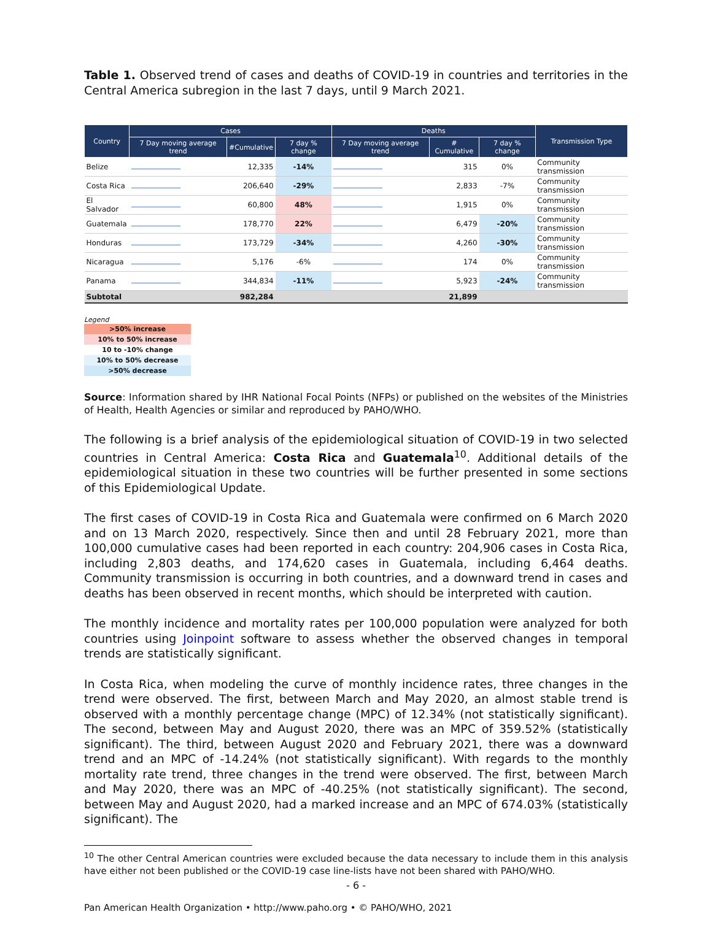Table 1. Observed trend of cases and deaths of COVID-19 in countries and territories in the Central America subregion in the last 7 days, until 9 March 2021.
| Country | Cases | | | Deaths | | | Transmission Type |
| --- | --- | --- | --- | --- | --- | --- | --- |
| | 7 Day moving average trend | #Cumulative | 7 day % change | 7 Day moving average trend | # Cumulative | 7 day % change | |
| Belize | | 12,335 | -14% | | 315 | 0% | Community transmission |
| Costa Rica | | 206,640 | -29% | | 2,833 | -7% | Community transmission |
| El Salvador | | 60,800 | 48% | | 1,915 | 0% | Community transmission |
| Guatemala | | 178,770 | 22% | | 6,479 | -20% | Community transmission |
| Honduras | | 173,729 | -34% | | 4,260 | -30% | Community transmission |
| Nicaragua | | 5,176 | -6% | | 174 | 0% | Community transmission |
| Panama | | 344,834 | -11% | | 5,923 | -24% | Community transmission |
| Subtotal | | 982,284 | | | 21,899 | | |
Legend
>50% increase
10% to 50% increase
10 to -10% change
10% to 50% decrease
>50% decrease
Source: Information shared by IHR National Focal Points (NFPs) or published on the websites of the Ministries of Health, Health Agencies or similar and reproduced by PAHO/WHO.
The following is a brief analysis of the epidemiological situation of COVID-19 in two selected countries in Central America: Costa Rica and Guatemala<sup>10</sup>. Additional details of the epidemiological situation in these two countries will be further presented in some sections of this Epidemiological Update.
The first cases of COVID-19 in Costa Rica and Guatemala were confirmed on 6 March 2020 and on 13 March 2020, respectively. Since then and until 28 February 2021, more than 100,000 cumulative cases had been reported in each country: 204,906 cases in Costa Rica, including 2,803 deaths, and 174,620 cases in Guatemala, including 6,464 deaths. Community transmission is occurring in both countries, and a downward trend in cases and deaths has been observed in recent months, which should be interpreted with caution.
The monthly incidence and mortality rates per 100,000 population were analyzed for both countries using Joinpoint software to assess whether the observed changes in temporal trends are statistically significant.
In Costa Rica, when modeling the curve of monthly incidence rates, three changes in the trend were observed. The first, between March and May 2020, an almost stable trend is observed with a monthly percentage change (MPC) of 12.34% (not statistically significant). The second, between May and August 2020, there was an MPC of 359.52% (statistically significant). The third, between August 2020 and February 2021, there was a downward trend and an MPC of -14.24% (not statistically significant). With regards to the monthly mortality rate trend, three changes in the trend were observed. The first, between March and May 2020, there was an MPC of -40.25% (not statistically significant). The second, between May and August 2020, had a marked increase and an MPC of 674.03% (statistically significant). The
<sup>10</sup> The other Central American countries were excluded because the data necessary to include them in this analysis have either not been published or the COVID-19 case line-lists have not been shared with PAHO/WHO.
- 6 -
Pan American Health Organization • http://www.paho.org • © PAHO/WHO, 2021